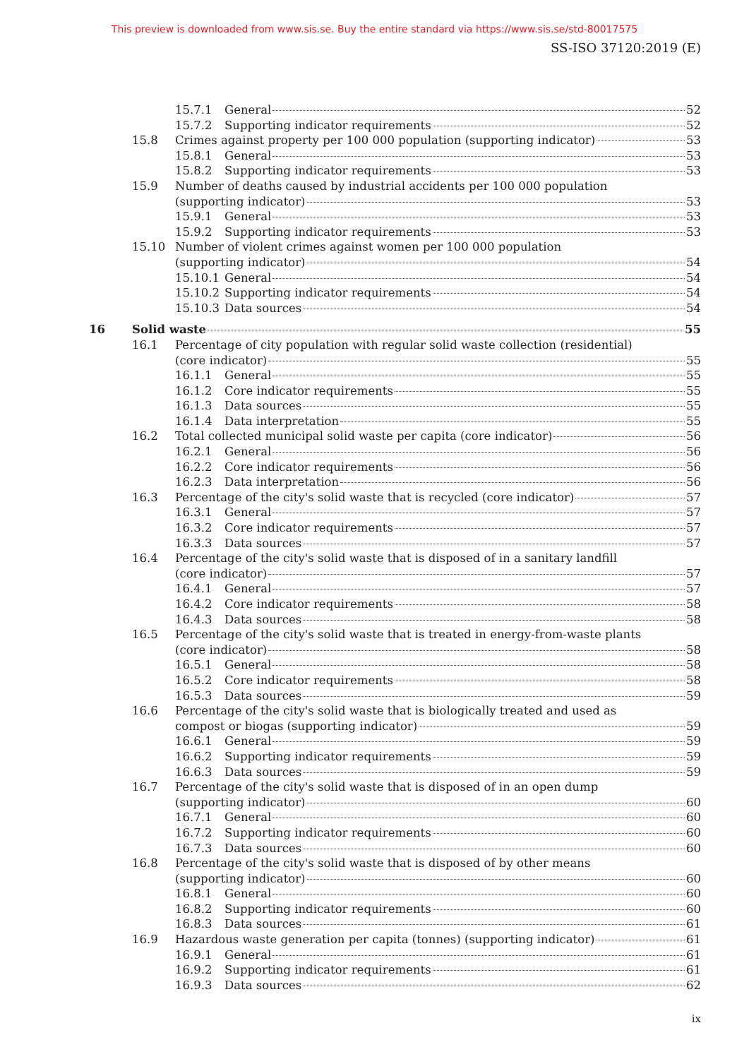This preview is downloaded from www.sis.se. Buy the entire standard via https://www.sis.se/std-80017575
SS-ISO 37120:2019 (E)
15.7.1 General 52
15.7.2 Supporting indicator requirements 52
15.8 Crimes against property per 100 000 population (supporting indicator) 53
15.8.1 General 53
15.8.2 Supporting indicator requirements 53
15.9 Number of deaths caused by industrial accidents per 100 000 population
(supporting indicator) 53
15.9.1 General 53
15.9.2 Supporting indicator requirements 53
15.10 Number of violent crimes against women per 100 000 population
(supporting indicator) 54
15.10.1 General 54
15.10.2 Supporting indicator requirements 54
15.10.3 Data sources 54
16 Solid waste 55
16.1 Percentage of city population with regular solid waste collection (residential)
(core indicator) 55
16.1.1 General 55
16.1.2 Core indicator requirements 55
16.1.3 Data sources 55
16.1.4 Data interpretation 55
16.2 Total collected municipal solid waste per capita (core indicator) 56
16.2.1 General 56
16.2.2 Core indicator requirements 56
16.2.3 Data interpretation 56
16.3 Percentage of the city's solid waste that is recycled (core indicator) 57
16.3.1 General 57
16.3.2 Core indicator requirements 57
16.3.3 Data sources 57
16.4 Percentage of the city's solid waste that is disposed of in a sanitary landfill
(core indicator) 57
16.4.1 General 57
16.4.2 Core indicator requirements 58
16.4.3 Data sources 58
16.5 Percentage of the city's solid waste that is treated in energy-from-waste plants
(core indicator) 58
16.5.1 General 58
16.5.2 Core indicator requirements 58
16.5.3 Data sources 59
16.6 Percentage of the city's solid waste that is biologically treated and used as
compost or biogas (supporting indicator) 59
16.6.1 General 59
16.6.2 Supporting indicator requirements 59
16.6.3 Data sources 59
16.7 Percentage of the city's solid waste that is disposed of in an open dump
(supporting indicator) 60
16.7.1 General 60
16.7.2 Supporting indicator requirements 60
16.7.3 Data sources 60
16.8 Percentage of the city's solid waste that is disposed of by other means
(supporting indicator) 60
16.8.1 General 60
16.8.2 Supporting indicator requirements 60
16.8.3 Data sources 61
16.9 Hazardous waste generation per capita (tonnes) (supporting indicator) 61
16.9.1 General 61
16.9.2 Supporting indicator requirements 61
16.9.3 Data sources 62
ix